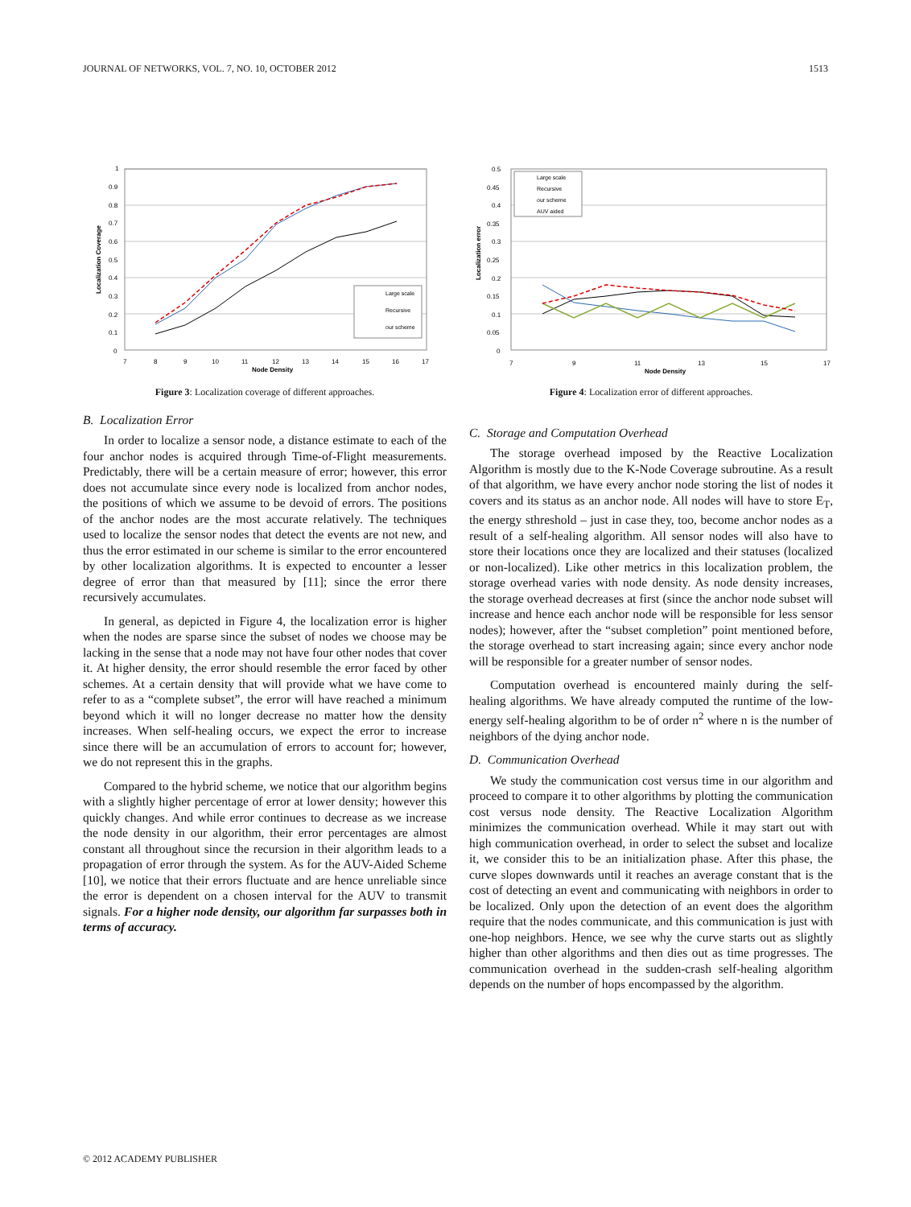JOURNAL OF NETWORKS, VOL. 7, NO. 10, OCTOBER 2012 1513
1
0.9
0.8
0.7
0.6
0.5
0.4
0.3
0.2
0.1
0
7
8
9
10
11
12
13
14
15
16
17
Node Density
Localization Coverage
Large scale
Recursive
our scheme
Figure 3: Localization coverage of different approaches.
B. Localization Error
In order to localize a sensor node, a distance estimate to each of the four anchor nodes is acquired through Time-of-Flight measurements. Predictably, there will be a certain measure of error; however, this error does not accumulate since every node is localized from anchor nodes, the positions of which we assume to be devoid of errors. The positions of the anchor nodes are the most accurate relatively. The techniques used to localize the sensor nodes that detect the events are not new, and thus the error estimated in our scheme is similar to the error encountered by other localization algorithms. It is expected to encounter a lesser degree of error than that measured by [11]; since the error there recursively accumulates.
In general, as depicted in Figure 4, the localization error is higher when the nodes are sparse since the subset of nodes we choose may be lacking in the sense that a node may not have four other nodes that cover it. At higher density, the error should resemble the error faced by other schemes. At a certain density that will provide what we have come to refer to as a “complete subset”, the error will have reached a minimum beyond which it will no longer decrease no matter how the density increases. When self-healing occurs, we expect the error to increase since there will be an accumulation of errors to account for; however, we do not represent this in the graphs.
Compared to the hybrid scheme, we notice that our algorithm begins with a slightly higher percentage of error at lower density; however this quickly changes. And while error continues to decrease as we increase the node density in our algorithm, their error percentages are almost constant all throughout since the recursion in their algorithm leads to a propagation of error through the system. As for the AUV-Aided Scheme [10], we notice that their errors fluctuate and are hence unreliable since the error is dependent on a chosen interval for the AUV to transmit signals. For a higher node density, our algorithm far surpasses both in terms of accuracy.
0.5
0.45
0.4
0.35
0.3
0.25
0.2
0.15
0.1
0.05
0
7
9
11
13
15
17
Node Density
Localization error
Large scale
Recursive
our scheme
AUV aided
Figure 4: Localization error of different approaches.
C. Storage and Computation Overhead
The storage overhead imposed by the Reactive Localization Algorithm is mostly due to the K-Node Coverage subroutine. As a result of that algorithm, we have every anchor node storing the list of nodes it covers and its status as an anchor node. All nodes will have to store E<sub>T</sub>, the energy sthreshold – just in case they, too, become anchor nodes as a result of a self-healing algorithm. All sensor nodes will also have to store their locations once they are localized and their statuses (localized or non-localized). Like other metrics in this localization problem, the storage overhead varies with node density. As node density increases, the storage overhead decreases at first (since the anchor node subset will increase and hence each anchor node will be responsible for less sensor nodes); however, after the “subset completion” point mentioned before, the storage overhead to start increasing again; since every anchor node will be responsible for a greater number of sensor nodes.
Computation overhead is encountered mainly during the self-healing algorithms. We have already computed the runtime of the low-energy self-healing algorithm to be of order n<sup>2</sup> where n is the number of neighbors of the dying anchor node.
D. Communication Overhead
We study the communication cost versus time in our algorithm and proceed to compare it to other algorithms by plotting the communication cost versus node density. The Reactive Localization Algorithm minimizes the communication overhead. While it may start out with high communication overhead, in order to select the subset and localize it, we consider this to be an initialization phase. After this phase, the curve slopes downwards until it reaches an average constant that is the cost of detecting an event and communicating with neighbors in order to be localized. Only upon the detection of an event does the algorithm require that the nodes communicate, and this communication is just with one-hop neighbors. Hence, we see why the curve starts out as slightly higher than other algorithms and then dies out as time progresses. The communication overhead in the sudden-crash self-healing algorithm depends on the number of hops encompassed by the algorithm.
© 2012 ACADEMY PUBLISHER